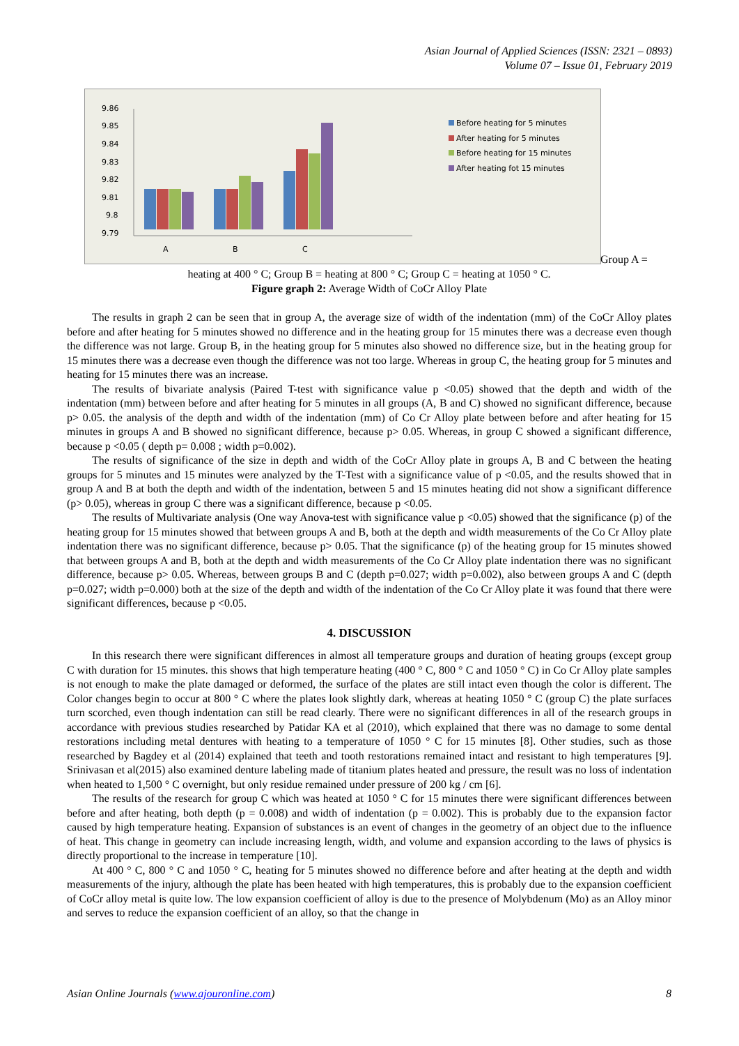Asian Journal of Applied Sciences (ISSN: 2321 – 0893)
Volume 07 – Issue 01, February 2019
9.86
9.85
9.84
9.83
9.82
9.81
9.8
9.79
A
B
C
Before heating for 5 minutes
After heating for 5 minutes
Before heating for 15 minutes
After heating fot 15 minutes
Group A =
heating at 400 ° C; Group B = heating at 800 ° C; Group C = heating at 1050 ° C.
Figure graph 2: Average Width of CoCr Alloy Plate
The results in graph 2 can be seen that in group A, the average size of width of the indentation (mm) of the CoCr Alloy plates before and after heating for 5 minutes showed no difference and in the heating group for 15 minutes there was a decrease even though the difference was not large. Group B, in the heating group for 5 minutes also showed no difference size, but in the heating group for 15 minutes there was a decrease even though the difference was not too large. Whereas in group C, the heating group for 5 minutes and heating for 15 minutes there was an increase.
The results of bivariate analysis (Paired T-test with significance value p <0.05) showed that the depth and width of the indentation (mm) between before and after heating for 5 minutes in all groups (A, B and C) showed no significant difference, because p> 0.05. the analysis of the depth and width of the indentation (mm) of Co Cr Alloy plate between before and after heating for 15 minutes in groups A and B showed no significant difference, because p> 0.05. Whereas, in group C showed a significant difference, because p <0.05 ( depth p= 0.008 ; width p=0.002).
The results of significance of the size in depth and width of the CoCr Alloy plate in groups A, B and C between the heating groups for 5 minutes and 15 minutes were analyzed by the T-Test with a significance value of p <0.05, and the results showed that in group A and B at both the depth and width of the indentation, between 5 and 15 minutes heating did not show a significant difference (p> 0.05), whereas in group C there was a significant difference, because p <0.05.
The results of Multivariate analysis (One way Anova-test with significance value p <0.05) showed that the significance (p) of the heating group for 15 minutes showed that between groups A and B, both at the depth and width measurements of the Co Cr Alloy plate indentation there was no significant difference, because p> 0.05. That the significance (p) of the heating group for 15 minutes showed that between groups A and B, both at the depth and width measurements of the Co Cr Alloy plate indentation there was no significant difference, because p> 0.05. Whereas, between groups B and C (depth p=0.027; width p=0.002), also between groups A and C (depth p=0.027; width p=0.000) both at the size of the depth and width of the indentation of the Co Cr Alloy plate it was found that there were significant differences, because p <0.05.
4. DISCUSSION
In this research there were significant differences in almost all temperature groups and duration of heating groups (except group C with duration for 15 minutes. this shows that high temperature heating (400 ° C, 800 ° C and 1050 ° C) in Co Cr Alloy plate samples is not enough to make the plate damaged or deformed, the surface of the plates are still intact even though the color is different. The Color changes begin to occur at 800 ° C where the plates look slightly dark, whereas at heating 1050 ° C (group C) the plate surfaces turn scorched, even though indentation can still be read clearly. There were no significant differences in all of the research groups in accordance with previous studies researched by Patidar KA et al (2010), which explained that there was no damage to some dental restorations including metal dentures with heating to a temperature of 1050 ° C for 15 minutes [8]. Other studies, such as those researched by Bagdey et al (2014) explained that teeth and tooth restorations remained intact and resistant to high temperatures [9]. Srinivasan et al(2015) also examined denture labeling made of titanium plates heated and pressure, the result was no loss of indentation when heated to 1,500 ° C overnight, but only residue remained under pressure of 200 kg / cm [6].
The results of the research for group C which was heated at 1050 ° C for 15 minutes there were significant differences between before and after heating, both depth (p = 0.008) and width of indentation (p = 0.002). This is probably due to the expansion factor caused by high temperature heating. Expansion of substances is an event of changes in the geometry of an object due to the influence of heat. This change in geometry can include increasing length, width, and volume and expansion according to the laws of physics is directly proportional to the increase in temperature [10].
At 400 ° C, 800 ° C and 1050 ° C, heating for 5 minutes showed no difference before and after heating at the depth and width measurements of the injury, although the plate has been heated with high temperatures, this is probably due to the expansion coefficient of CoCr alloy metal is quite low. The low expansion coefficient of alloy is due to the presence of Molybdenum (Mo) as an Alloy minor and serves to reduce the expansion coefficient of an alloy, so that the change in
Asian Online Journals (www.ajouronline.com) 8